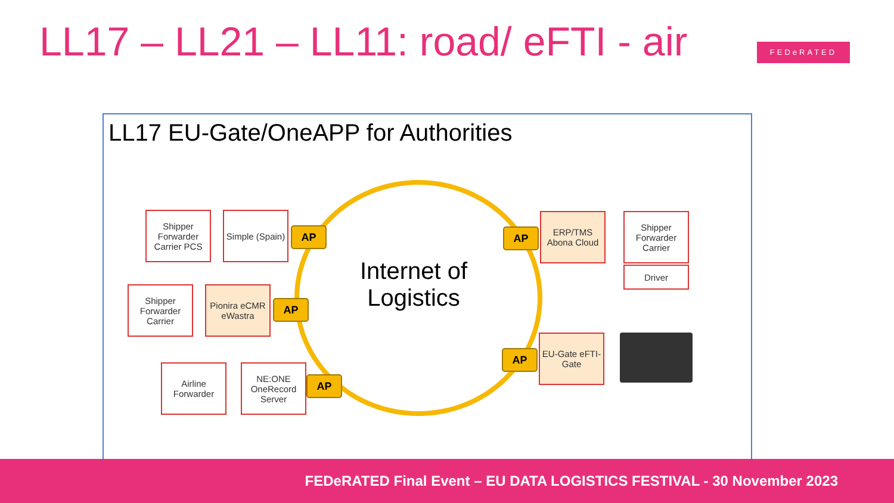LL17 – LL21 – LL11: road/ eFTI - air
FEDeRATED
LL17 EU-Gate/OneAPP for Authorities
Internet of Logistics
Shipper Forwarder Carrier PCS
Simple (Spain)
AP
Shipper Forwarder Carrier
Pionira eCMR eWastra
AP
Airline Forwarder
NE:ONE OneRecord Server
AP
AP
ERP/TMS Abona Cloud
Shipper Forwarder Carrier
Driver
AP
EU-Gate eFTI-Gate
FEDeRATED Final Event – EU DATA LOGISTICS FESTIVAL - 30 November 2023